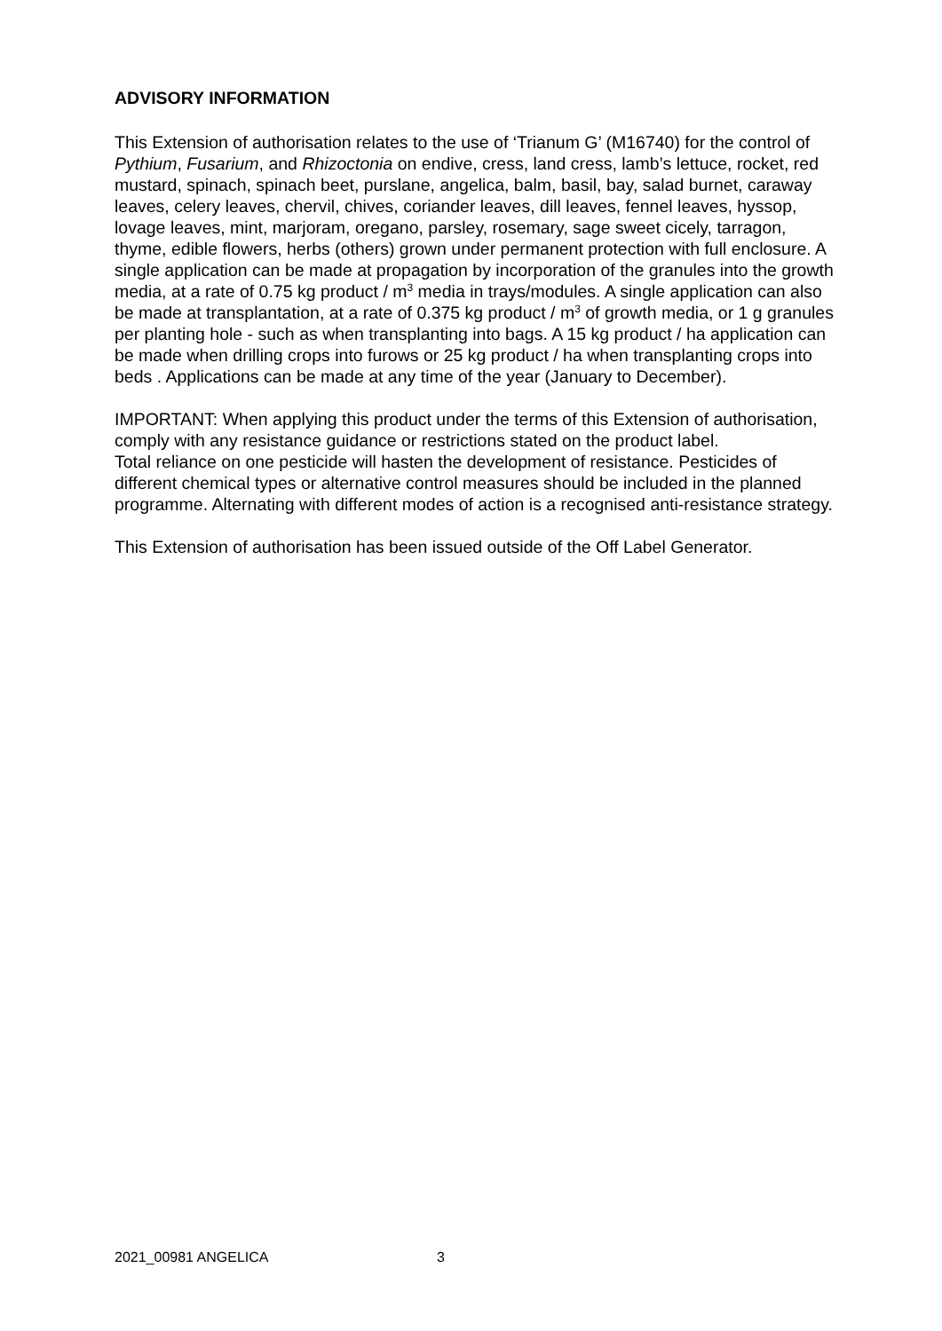ADVISORY INFORMATION
This Extension of authorisation relates to the use of ‘Trianum G’ (M16740) for the control of Pythium, Fusarium, and Rhizoctonia on endive, cress, land cress, lamb’s lettuce, rocket, red mustard, spinach, spinach beet, purslane, angelica, balm, basil, bay, salad burnet, caraway leaves, celery leaves, chervil, chives, coriander leaves, dill leaves, fennel leaves, hyssop, lovage leaves, mint, marjoram, oregano, parsley, rosemary, sage sweet cicely, tarragon, thyme, edible flowers, herbs (others) grown under permanent protection with full enclosure. A single application can be made at propagation by incorporation of the granules into the growth media, at a rate of 0.75 kg product / m<sup>3</sup> media in trays/modules. A single application can also be made at transplantation, at a rate of 0.375 kg product / m<sup>3</sup> of growth media, or 1 g granules per planting hole - such as when transplanting into bags. A 15 kg product / ha application can be made when drilling crops into furows or 25 kg product / ha when transplanting crops into beds . Applications can be made at any time of the year (January to December).
IMPORTANT: When applying this product under the terms of this Extension of authorisation, comply with any resistance guidance or restrictions stated on the product label.
Total reliance on one pesticide will hasten the development of resistance. Pesticides of different chemical types or alternative control measures should be included in the planned programme. Alternating with different modes of action is a recognised anti-resistance strategy.
This Extension of authorisation has been issued outside of the Off Label Generator.
2021_00981 ANGELICA 3